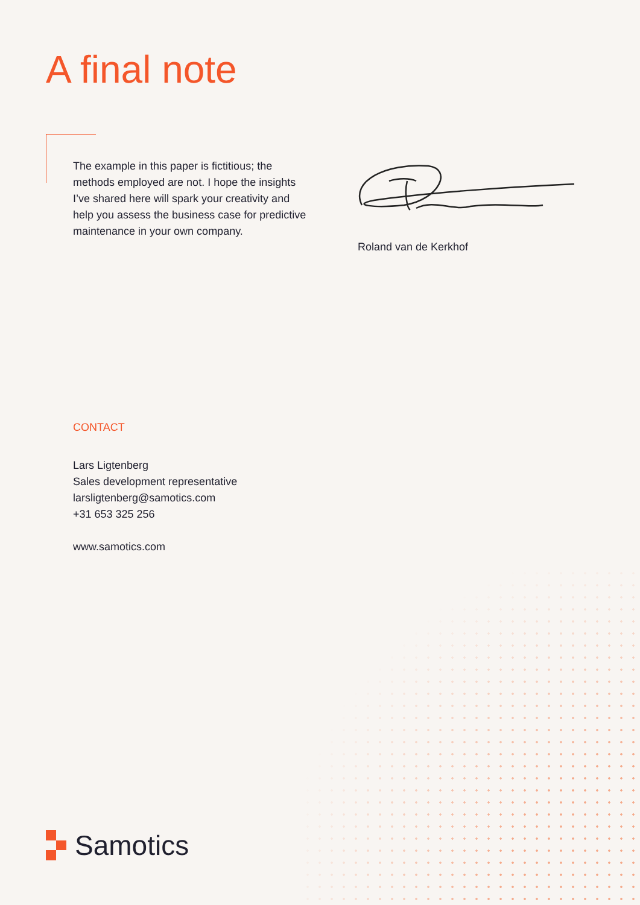A final note
The example in this paper is fictitious; the methods employed are not. I hope the insights I’ve shared here will spark your creativity and help you assess the business case for predictive maintenance in your own company.
Roland van de Kerkhof
CONTACT
Lars Ligtenberg
Sales development representative
larsligtenberg@samotics.com
+31 653 325 256
www.samotics.com
Samotics